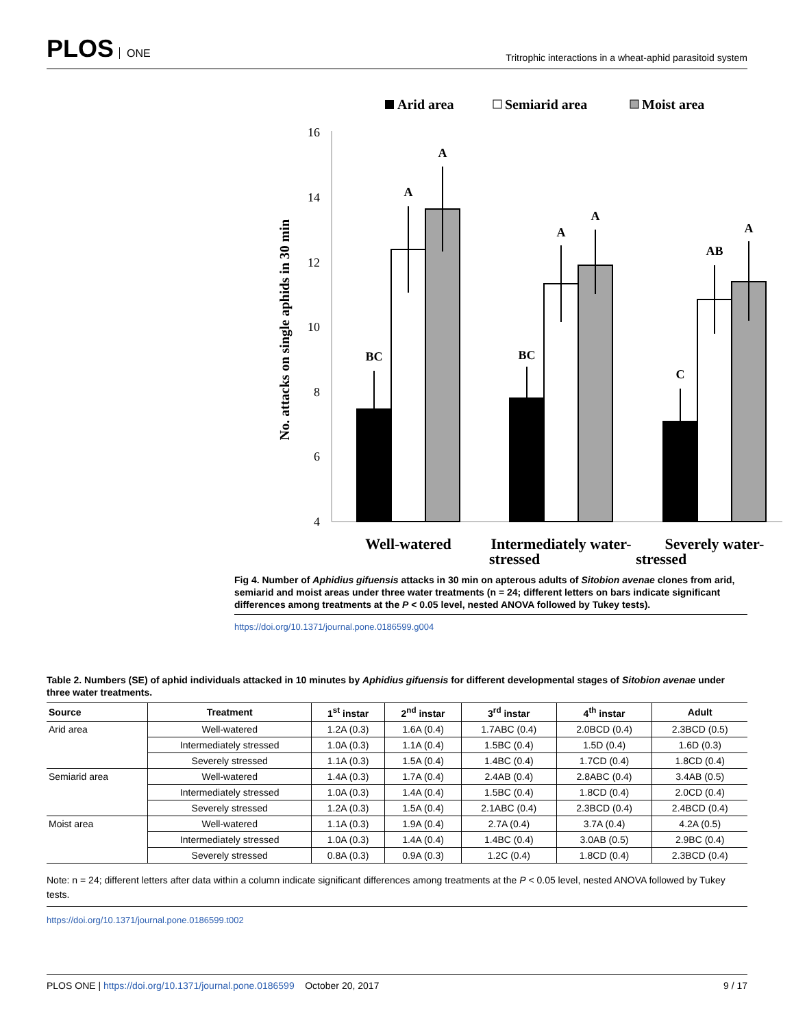PLOS ONE
Tritrophic interactions in a wheat-aphid parasitoid system
Arid area
Semiarid area
Moist area
4
6
8
10
12
14
16
No. attacks on single aphids in 30 min
BC
A
A
BC
A
A
C
AB
A
Well-watered
Intermediately water-
Severely water-
stressed stressed
Fig 4. Number of Aphidius gifuensis attacks in 30 min on apterous adults of Sitobion avenae clones from arid, semiarid and moist areas under three water treatments (n = 24; different letters on bars indicate significant differences among treatments at the P < 0.05 level, nested ANOVA followed by Tukey tests).
https://doi.org/10.1371/journal.pone.0186599.g004
Table 2. Numbers (SE) of aphid individuals attacked in 10 minutes by Aphidius gifuensis for different developmental stages of Sitobion avenae under three water treatments.
| Source | Treatment | 1<sup>st</sup> instar | 2<sup>nd</sup> instar | 3<sup>rd</sup> instar | 4<sup>th</sup> instar | Adult |
| --- | --- | --- | --- | --- | --- | --- |
| Arid area | Well-watered | 1.2A (0.3) | 1.6A (0.4) | 1.7ABC (0.4) | 2.0BCD (0.4) | 2.3BCD (0.5) |
| | Intermediately stressed | 1.0A (0.3) | 1.1A (0.4) | 1.5BC (0.4) | 1.5D (0.4) | 1.6D (0.3) |
| | Severely stressed | 1.1A (0.3) | 1.5A (0.4) | 1.4BC (0.4) | 1.7CD (0.4) | 1.8CD (0.4) |
| Semiarid area | Well-watered | 1.4A (0.3) | 1.7A (0.4) | 2.4AB (0.4) | 2.8ABC (0.4) | 3.4AB (0.5) |
| | Intermediately stressed | 1.0A (0.3) | 1.4A (0.4) | 1.5BC (0.4) | 1.8CD (0.4) | 2.0CD (0.4) |
| | Severely stressed | 1.2A (0.3) | 1.5A (0.4) | 2.1ABC (0.4) | 2.3BCD (0.4) | 2.4BCD (0.4) |
| Moist area | Well-watered | 1.1A (0.3) | 1.9A (0.4) | 2.7A (0.4) | 3.7A (0.4) | 4.2A (0.5) |
| | Intermediately stressed | 1.0A (0.3) | 1.4A (0.4) | 1.4BC (0.4) | 3.0AB (0.5) | 2.9BC (0.4) |
| | Severely stressed | 0.8A (0.3) | 0.9A (0.3) | 1.2C (0.4) | 1.8CD (0.4) | 2.3BCD (0.4) |
Note: n = 24; different letters after data within a column indicate significant differences among treatments at the P < 0.05 level, nested ANOVA followed by Tukey tests.
https://doi.org/10.1371/journal.pone.0186599.t002
PLOS ONE | https://doi.org/10.1371/journal.pone.0186599 October 20, 2017
9 / 17